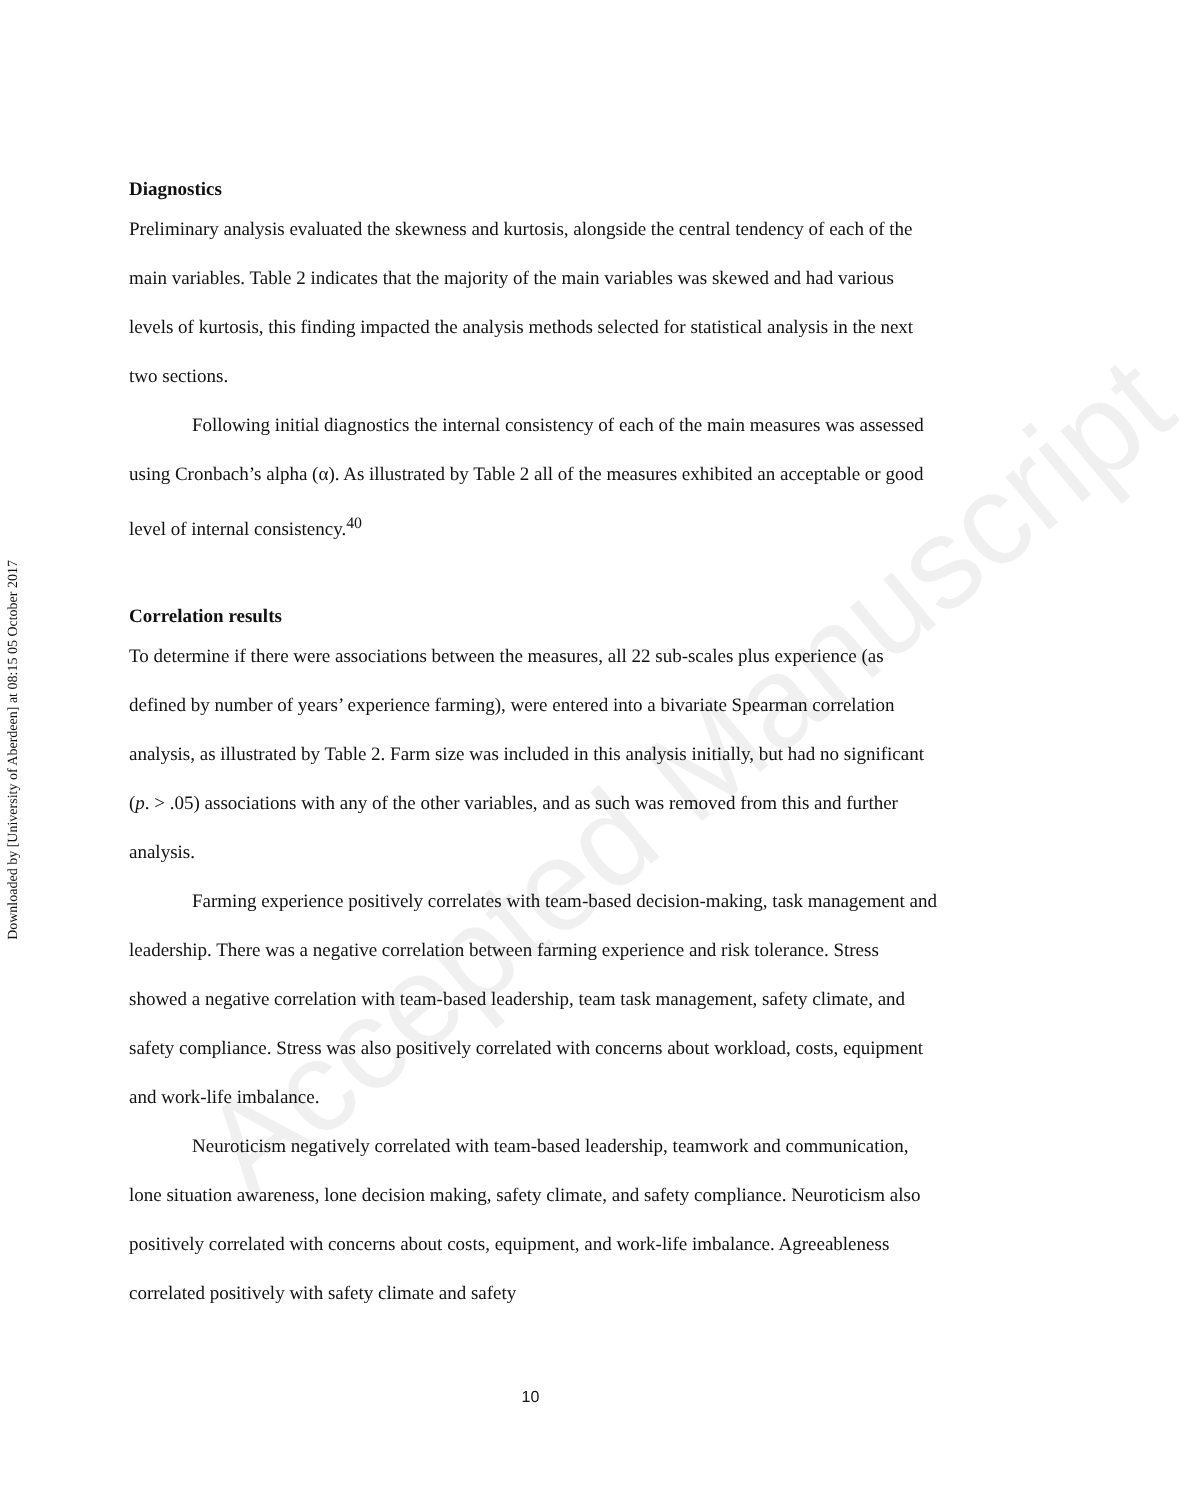Downloaded by [University of Aberdeen] at 08:15 05 October 2017
Diagnostics
Preliminary analysis evaluated the skewness and kurtosis, alongside the central tendency of each of the main variables. Table 2 indicates that the majority of the main variables was skewed and had various levels of kurtosis, this finding impacted the analysis methods selected for statistical analysis in the next two sections.
Following initial diagnostics the internal consistency of each of the main measures was assessed using Cronbach’s alpha (α). As illustrated by Table 2 all of the measures exhibited an acceptable or good level of internal consistency.<sup>40</sup>
Correlation results
To determine if there were associations between the measures, all 22 sub-scales plus experience (as defined by number of years’ experience farming), were entered into a bivariate Spearman correlation analysis, as illustrated by Table 2. Farm size was included in this analysis initially, but had no significant (p. > .05) associations with any of the other variables, and as such was removed from this and further analysis.
Farming experience positively correlates with team-based decision-making, task management and leadership. There was a negative correlation between farming experience and risk tolerance. Stress showed a negative correlation with team-based leadership, team task management, safety climate, and safety compliance. Stress was also positively correlated with concerns about workload, costs, equipment and work-life imbalance.
Neuroticism negatively correlated with team-based leadership, teamwork and communication, lone situation awareness, lone decision making, safety climate, and safety compliance. Neuroticism also positively correlated with concerns about costs, equipment, and work-life imbalance. Agreeableness correlated positively with safety climate and safety
Accepted Manuscript
10